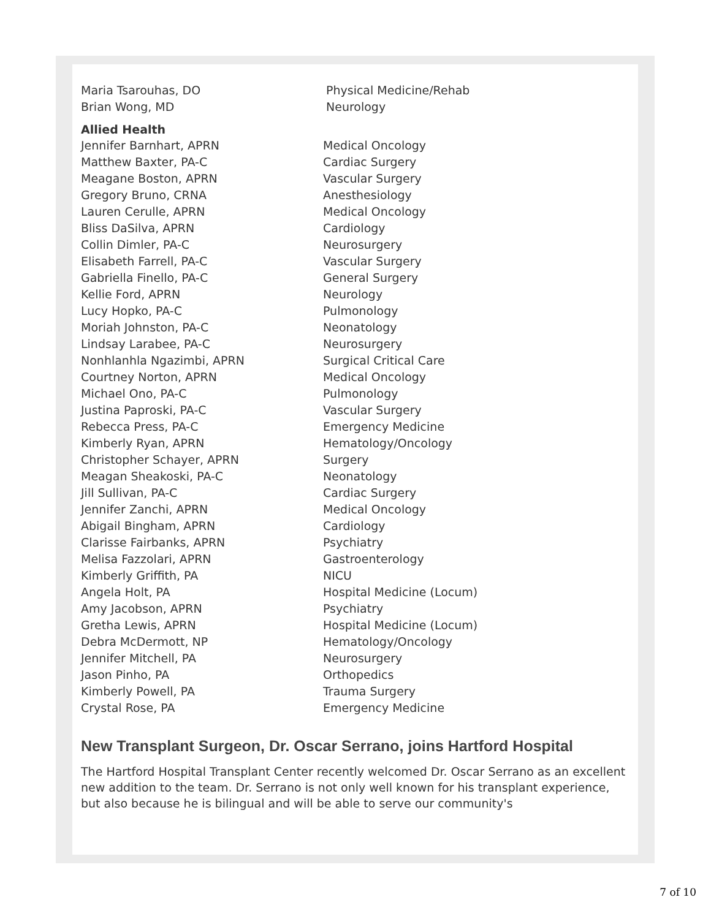| Maria Tsarouhas, DO | Physical Medicine/Rehab |
| Brian Wong, MD | Neurology |
Allied Health
| Jennifer Barnhart, APRN | Medical Oncology |
| Matthew Baxter, PA-C | Cardiac Surgery |
| Meagane Boston, APRN | Vascular Surgery |
| Gregory Bruno, CRNA | Anesthesiology |
| Lauren Cerulle, APRN | Medical Oncology |
| Bliss DaSilva, APRN | Cardiology |
| Collin Dimler, PA-C | Neurosurgery |
| Elisabeth Farrell, PA-C | Vascular Surgery |
| Gabriella Finello, PA-C | General Surgery |
| Kellie Ford, APRN | Neurology |
| Lucy Hopko, PA-C | Pulmonology |
| Moriah Johnston, PA-C | Neonatology |
| Lindsay Larabee, PA-C | Neurosurgery |
| Nonhlanhla Ngazimbi, APRN | Surgical Critical Care |
| Courtney Norton, APRN | Medical Oncology |
| Michael Ono, PA-C | Pulmonology |
| Justina Paproski, PA-C | Vascular Surgery |
| Rebecca Press, PA-C | Emergency Medicine |
| Kimberly Ryan, APRN | Hematology/Oncology |
| Christopher Schayer, APRN | Surgery |
| Meagan Sheakoski, PA-C | Neonatology |
| Jill Sullivan, PA-C | Cardiac Surgery |
| Jennifer Zanchi, APRN | Medical Oncology |
| Abigail Bingham, APRN | Cardiology |
| Clarisse Fairbanks, APRN | Psychiatry |
| Melisa Fazzolari, APRN | Gastroenterology |
| Kimberly Griffith, PA | NICU |
| Angela Holt, PA | Hospital Medicine (Locum) |
| Amy Jacobson, APRN | Psychiatry |
| Gretha Lewis, APRN | Hospital Medicine (Locum) |
| Debra McDermott, NP | Hematology/Oncology |
| Jennifer Mitchell, PA | Neurosurgery |
| Jason Pinho, PA | Orthopedics |
| Kimberly Powell, PA | Trauma Surgery |
| Crystal Rose, PA | Emergency Medicine |
New Transplant Surgeon, Dr. Oscar Serrano, joins Hartford Hospital
The Hartford Hospital Transplant Center recently welcomed Dr. Oscar Serrano as an excellent new addition to the team. Dr. Serrano is not only well known for his transplant experience, but also because he is bilingual and will be able to serve our community's
7 of 10